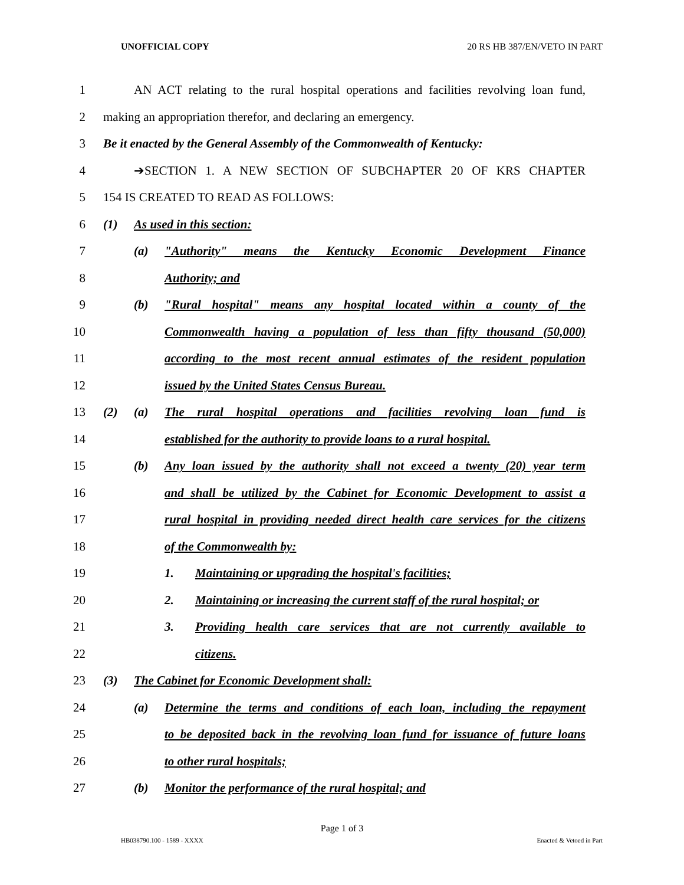UNOFFICIAL COPY 20 RS HB 387/EN/VETO IN PART
1
AN ACT relating to the rural hospital operations and facilities revolving loan fund,
2 making an appropriation therefor, and declaring an emergency.
3
Be it enacted by the General Assembly of the Commonwealth of Kentucky:
4 ➔SECTION 1. A NEW SECTION OF SUBCHAPTER 20 OF KRS CHAPTER
5 154 IS CREATED TO READ AS FOLLOWS:
6 (1) As used in this section:
7
(a) "Authority" means the Kentucky Economic Development Finance
8 Authority; and
9
(b) "Rural hospital" means any hospital located within a county of the
10
Commonwealth having a population of less than fifty thousand (50,000)
11
according to the most recent annual estimates of the resident population
12 issued by the United States Census Bureau.
13
(2) (a) The rural hospital operations and facilities revolving loan fund is
14
established for the authority to provide loans to a rural hospital.
15
(b) Any loan issued by the authority shall not exceed a twenty (20) year term
16
and shall be utilized by the Cabinet for Economic Development to assist a
17
rural hospital in providing needed direct health care services for the citizens
18 of the Commonwealth by:
19 1. Maintaining or upgrading the hospital's facilities;
20
2. Maintaining or increasing the current staff of the rural hospital; or
21
3. Providing health care services that are not currently available to
22 citizens.
23 (3) The Cabinet for Economic Development shall:
24
(a) Determine the terms and conditions of each loan, including the repayment
25
to be deposited back in the revolving loan fund for issuance of future loans
26 to other rural hospitals;
27 (b) Monitor the performance of the rural hospital; and
Page 1 of 3
HB038790.100 - 1589 - XXXX Enacted & Vetoed in Part